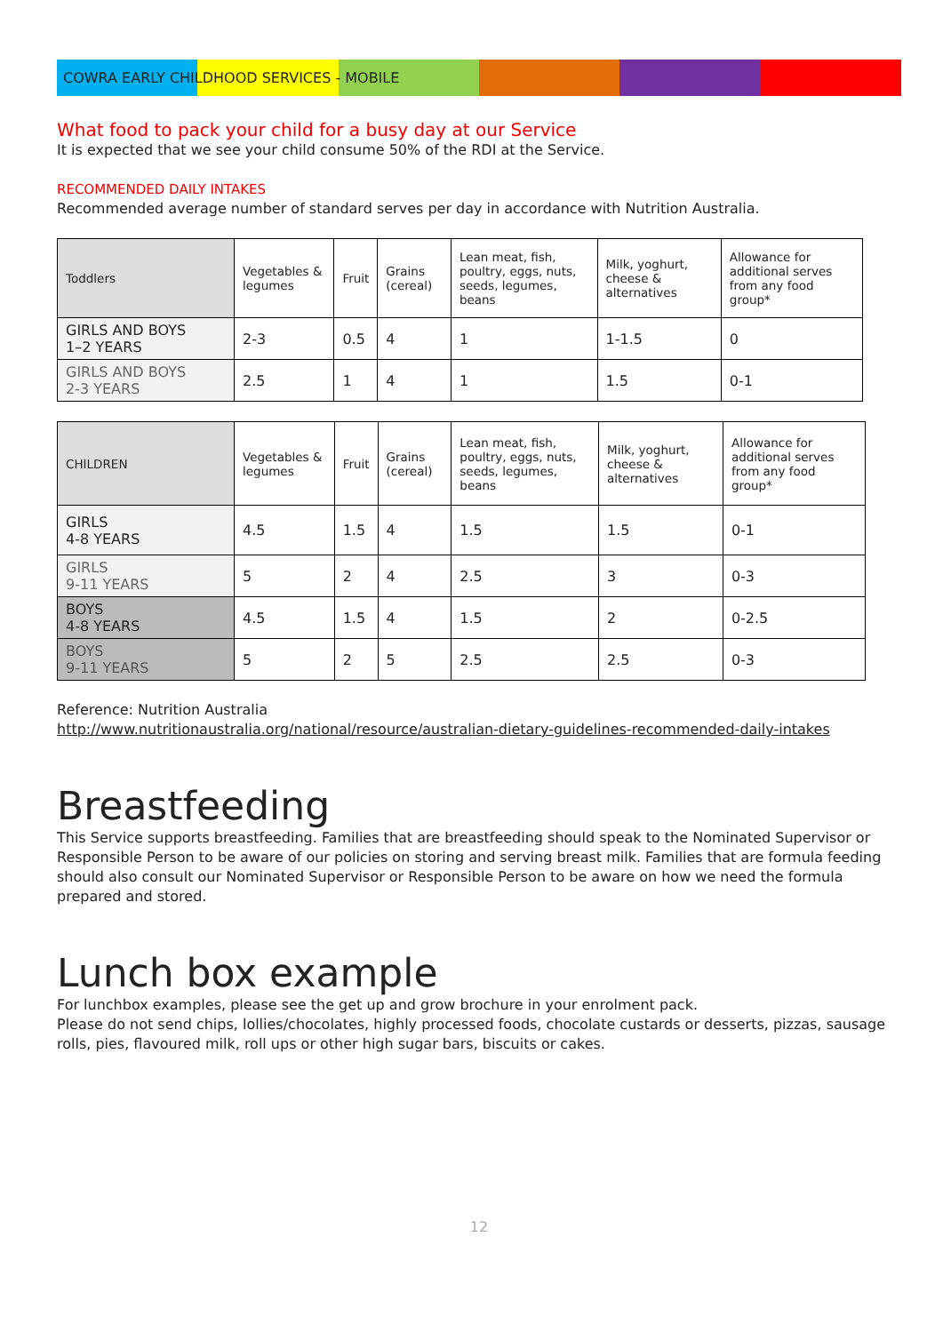COWRA EARLY CHILDHOOD SERVICES - MOBILE
What food to pack your child for a busy day at our Service
It is expected that we see your child consume 50% of the RDI at the Service.
RECOMMENDED DAILY INTAKES
Recommended average number of standard serves per day in accordance with Nutrition Australia.
| Toddlers | Vegetables & legumes | Fruit | Grains (cereal) | Lean meat, fish, poultry, eggs, nuts, seeds, legumes, beans | Milk, yoghurt, cheese & alternatives | Allowance for additional serves from any food group* |
| GIRLS AND BOYS 1–2 YEARS | 2-3 | 0.5 | 4 | 1 | 1-1.5 | 0 |
| GIRLS AND BOYS 2-3 YEARS | 2.5 | 1 | 4 | 1 | 1.5 | 0-1 |
| CHILDREN | Vegetables & legumes | Fruit | Grains (cereal) | Lean meat, fish, poultry, eggs, nuts, seeds, legumes, beans | Milk, yoghurt, cheese & alternatives | Allowance for additional serves from any food group* |
| GIRLS 4-8 YEARS | 4.5 | 1.5 | 4 | 1.5 | 1.5 | 0-1 |
| GIRLS 9-11 YEARS | 5 | 2 | 4 | 2.5 | 3 | 0-3 |
| BOYS 4-8 YEARS | 4.5 | 1.5 | 4 | 1.5 | 2 | 0-2.5 |
| BOYS 9-11 YEARS | 5 | 2 | 5 | 2.5 | 2.5 | 0-3 |
Reference: Nutrition Australia
http://www.nutritionaustralia.org/national/resource/australian-dietary-guidelines-recommended-daily-intakes
Breastfeeding
This Service supports breastfeeding. Families that are breastfeeding should speak to the Nominated Supervisor or Responsible Person to be aware of our policies on storing and serving breast milk. Families that are formula feeding should also consult our Nominated Supervisor or Responsible Person to be aware on how we need the formula prepared and stored.
Lunch box example
For lunchbox examples, please see the get up and grow brochure in your enrolment pack.
Please do not send chips, lollies/chocolates, highly processed foods, chocolate custards or desserts, pizzas, sausage rolls, pies, flavoured milk, roll ups or other high sugar bars, biscuits or cakes.
12